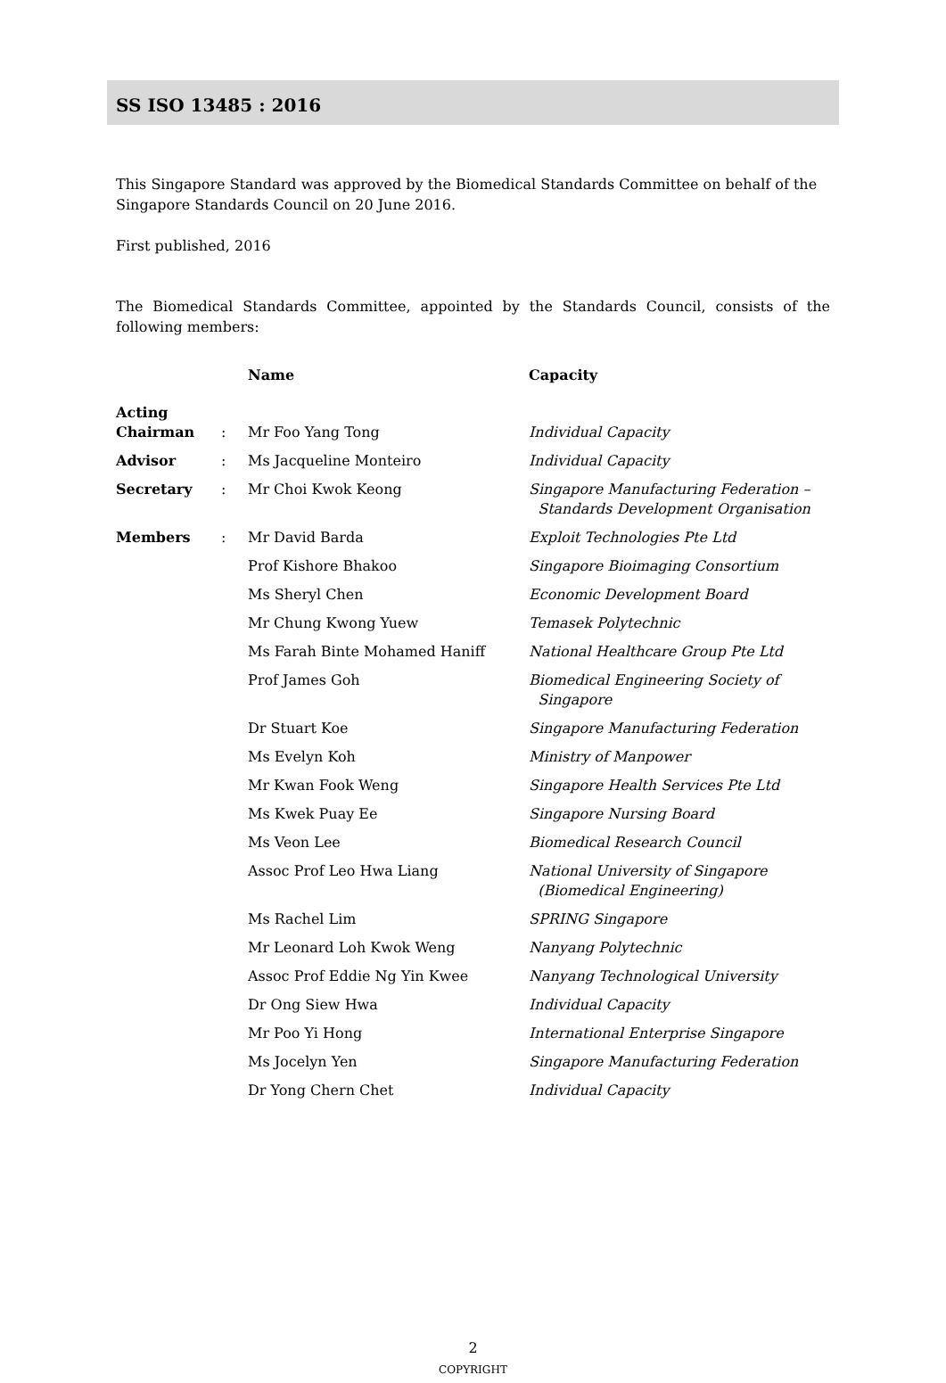SS ISO 13485 : 2016
This Singapore Standard was approved by the Biomedical Standards Committee on behalf of the Singapore Standards Council on 20 June 2016.
First published, 2016
The Biomedical Standards Committee, appointed by the Standards Council, consists of the following members:
| | | Name | Capacity |
| --- | --- | --- | --- |
| Acting Chairman | : | Mr Foo Yang Tong | Individual Capacity |
| Advisor | : | Ms Jacqueline Monteiro | Individual Capacity |
| Secretary | : | Mr Choi Kwok Keong | Singapore Manufacturing Federation – Standards Development Organisation |
| Members | : | Mr David Barda | Exploit Technologies Pte Ltd |
| | | Prof Kishore Bhakoo | Singapore Bioimaging Consortium |
| | | Ms Sheryl Chen | Economic Development Board |
| | | Mr Chung Kwong Yuew | Temasek Polytechnic |
| | | Ms Farah Binte Mohamed Haniff | National Healthcare Group Pte Ltd |
| | | Prof James Goh | Biomedical Engineering Society of Singapore |
| | | Dr Stuart Koe | Singapore Manufacturing Federation |
| | | Ms Evelyn Koh | Ministry of Manpower |
| | | Mr Kwan Fook Weng | Singapore Health Services Pte Ltd |
| | | Ms Kwek Puay Ee | Singapore Nursing Board |
| | | Ms Veon Lee | Biomedical Research Council |
| | | Assoc Prof Leo Hwa Liang | National University of Singapore (Biomedical Engineering) |
| | | Ms Rachel Lim | SPRING Singapore |
| | | Mr Leonard Loh Kwok Weng | Nanyang Polytechnic |
| | | Assoc Prof Eddie Ng Yin Kwee | Nanyang Technological University |
| | | Dr Ong Siew Hwa | Individual Capacity |
| | | Mr Poo Yi Hong | International Enterprise Singapore |
| | | Ms Jocelyn Yen | Singapore Manufacturing Federation |
| | | Dr Yong Chern Chet | Individual Capacity |
2
COPYRIGHT